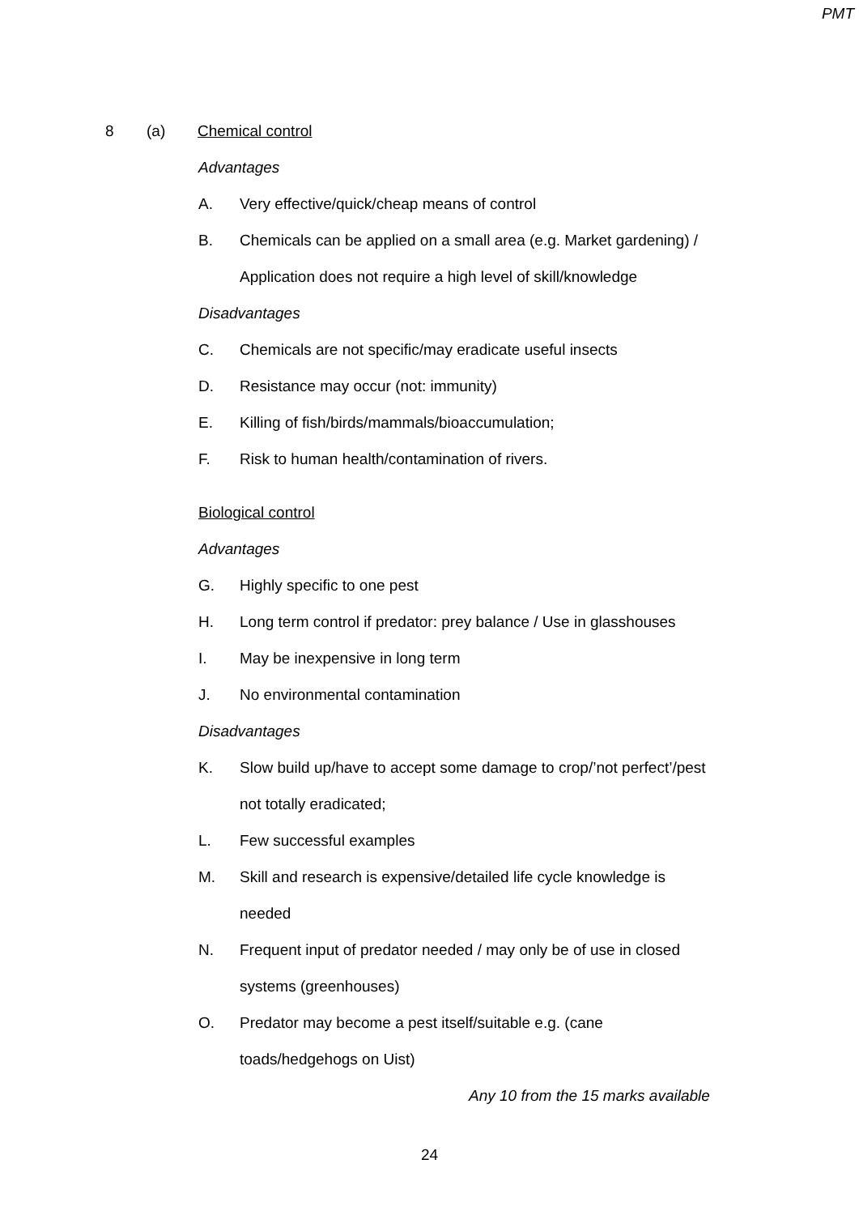PMT
8 (a) Chemical control
Advantages
A.
Very effective/quick/cheap means of control
B.
Chemicals can be applied on a small area (e.g. Market gardening) /
Application does not require a high level of skill/knowledge
Disadvantages
C.
Chemicals are not specific/may eradicate useful insects
D.
Resistance may occur (not: immunity)
E.
Killing of fish/birds/mammals/bioaccumulation;
F.
Risk to human health/contamination of rivers.
Biological control
Advantages
G. Highly specific to one pest
H.
Long term control if predator: prey balance / Use in glasshouses
I.
May be inexpensive in long term
J. No environmental contamination
Disadvantages
K.
Slow build up/have to accept some damage to crop/’not perfect’/pest
not totally eradicated;
L. Few successful examples
M.
Skill and research is expensive/detailed life cycle knowledge is
needed
N.
Frequent input of predator needed / may only be of use in closed
systems (greenhouses)
O.
Predator may become a pest itself/suitable e.g. (cane
toads/hedgehogs on Uist)
Any 10 from the 15 marks available
24